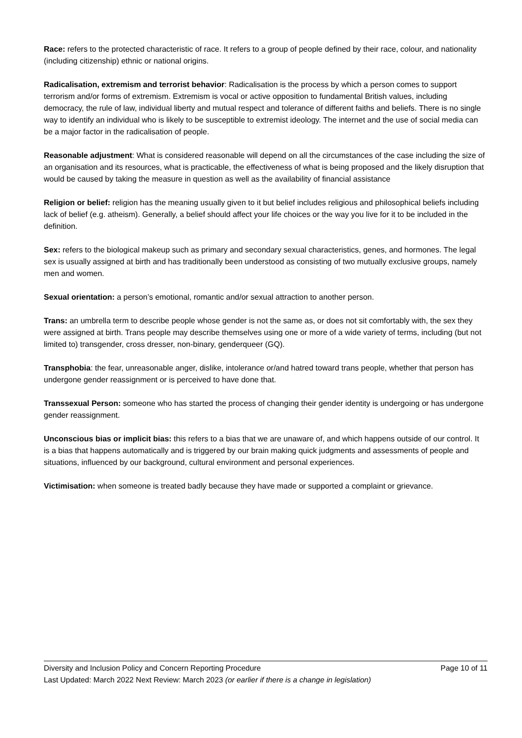Race: refers to the protected characteristic of race. It refers to a group of people defined by their race, colour, and nationality (including citizenship) ethnic or national origins.
Radicalisation, extremism and terrorist behavior: Radicalisation is the process by which a person comes to support terrorism and/or forms of extremism. Extremism is vocal or active opposition to fundamental British values, including democracy, the rule of law, individual liberty and mutual respect and tolerance of different faiths and beliefs. There is no single way to identify an individual who is likely to be susceptible to extremist ideology. The internet and the use of social media can be a major factor in the radicalisation of people.
Reasonable adjustment: What is considered reasonable will depend on all the circumstances of the case including the size of an organisation and its resources, what is practicable, the effectiveness of what is being proposed and the likely disruption that would be caused by taking the measure in question as well as the availability of financial assistance
Religion or belief: religion has the meaning usually given to it but belief includes religious and philosophical beliefs including lack of belief (e.g. atheism). Generally, a belief should affect your life choices or the way you live for it to be included in the definition.
Sex: refers to the biological makeup such as primary and secondary sexual characteristics, genes, and hormones. The legal sex is usually assigned at birth and has traditionally been understood as consisting of two mutually exclusive groups, namely men and women.
Sexual orientation: a person’s emotional, romantic and/or sexual attraction to another person.
Trans: an umbrella term to describe people whose gender is not the same as, or does not sit comfortably with, the sex they were assigned at birth. Trans people may describe themselves using one or more of a wide variety of terms, including (but not limited to) transgender, cross dresser, non-binary, genderqueer (GQ).
Transphobia: the fear, unreasonable anger, dislike, intolerance or/and hatred toward trans people, whether that person has undergone gender reassignment or is perceived to have done that.
Transsexual Person: someone who has started the process of changing their gender identity is undergoing or has undergone gender reassignment.
Unconscious bias or implicit bias: this refers to a bias that we are unaware of, and which happens outside of our control. It is a bias that happens automatically and is triggered by our brain making quick judgments and assessments of people and situations, influenced by our background, cultural environment and personal experiences.
Victimisation: when someone is treated badly because they have made or supported a complaint or grievance.
Diversity and Inclusion Policy and Concern Reporting Procedure Page 10 of 11
Last Updated: March 2022 Next Review: March 2023 (or earlier if there is a change in legislation)